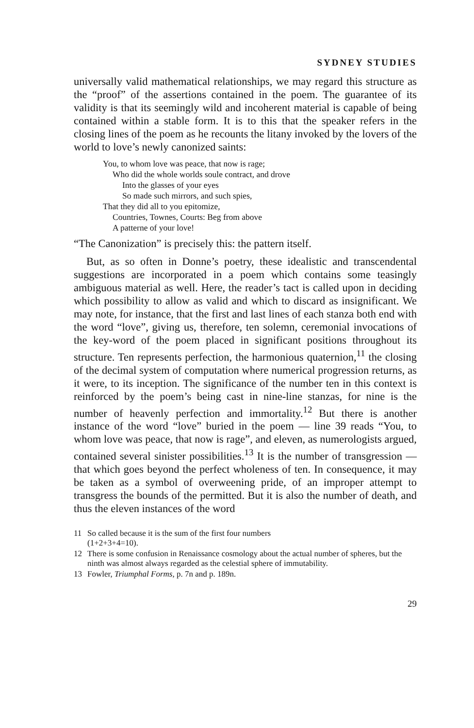SYDNEY STUDIES
universally valid mathematical relationships, we may regard this structure as the “proof” of the assertions contained in the poem. The guarantee of its validity is that its seemingly wild and incoherent material is capable of being contained within a stable form. It is to this that the speaker refers in the closing lines of the poem as he recounts the litany invoked by the lovers of the world to love’s newly canonized saints:
You, to whom love was peace, that now is rage;
Who did the whole worlds soule contract, and drove
Into the glasses of your eyes
So made such mirrors, and such spies,
That they did all to you epitomize,
Countries, Townes, Courts: Beg from above
A patterne of your love!
“The Canonization” is precisely this: the pattern itself.
But, as so often in Donne’s poetry, these idealistic and transcendental suggestions are incorporated in a poem which contains some teasingly ambiguous material as well. Here, the reader’s tact is called upon in deciding which possibility to allow as valid and which to discard as insignificant. We may note, for instance, that the first and last lines of each stanza both end with the word “love”, giving us, therefore, ten solemn, ceremonial invocations of the key-word of the poem placed in significant positions throughout its structure. Ten represents perfection, the harmonious quaternion,<sup>11</sup> the closing of the decimal system of computation where numerical progression returns, as it were, to its inception. The significance of the number ten in this context is reinforced by the poem’s being cast in nine-line stanzas, for nine is the number of heavenly perfection and immortality.<sup>12</sup> But there is another instance of the word “love” buried in the poem — line 39 reads “You, to whom love was peace, that now is rage”, and eleven, as numerologists argued, contained several sinister possibilities.<sup>13</sup> It is the number of transgression — that which goes beyond the perfect wholeness of ten. In consequence, it may be taken as a symbol of overweening pride, of an improper attempt to transgress the bounds of the permitted. But it is also the number of death, and thus the eleven instances of the word
11 So called because it is the sum of the first four numbers
(1+2+3+4=10).
12 There is some confusion in Renaissance cosmology about the actual number of spheres, but the ninth was almost always regarded as the celestial sphere of immutability.
13 Fowler, Triumphal Forms, p. 7n and p. 189n.
29